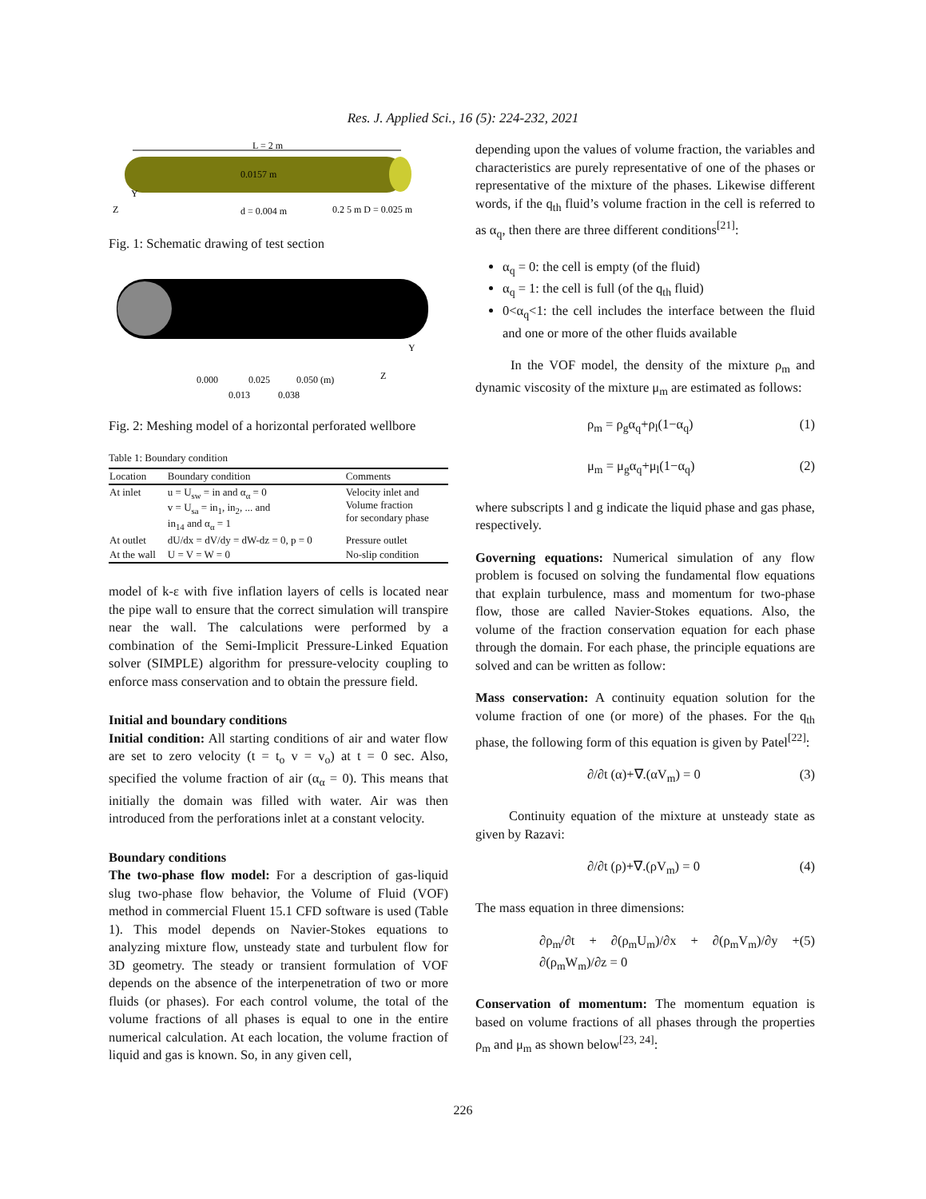Res. J. Applied Sci., 16 (5): 224-232, 2021
L = 2 m
0.0157 m
Z
Y
d = 0.004 m
0.2 5 m D = 0.025 m
Fig. 1: Schematic drawing of test section
0.000
0.025
0.050 (m)
0.013
0.038
Z
Y
Fig. 2: Meshing model of a horizontal perforated wellbore
Table 1: Boundary condition
| Location | Boundary condition | Comments |
| --- | --- | --- |
| At inlet | u = U<sub>sw</sub> = in and α<sub>α</sub> = 0 v = U<sub>sa</sub> = in<sub>1</sub>, in<sub>2</sub>, ... and in<sub>14</sub> and α<sub>α</sub> = 1 | Velocity inlet and Volume fraction for secondary phase |
| At outlet | dU/dx = dV/dy = dW-dz = 0, p = 0 | Pressure outlet |
| At the wall | U = V = W = 0 | No-slip condition |
model of k-ε with five inflation layers of cells is located near the pipe wall to ensure that the correct simulation will transpire near the wall. The calculations were performed by a combination of the Semi-Implicit Pressure-Linked Equation solver (SIMPLE) algorithm for pressure-velocity coupling to enforce mass conservation and to obtain the pressure field.
Initial and boundary conditions
Initial condition: All starting conditions of air and water flow are set to zero velocity (t = t<sub>o</sub> v = v<sub>o</sub>) at t = 0 sec. Also, specified the volume fraction of air (α<sub>α</sub> = 0). This means that initially the domain was filled with water. Air was then introduced from the perforations inlet at a constant velocity.
Boundary conditions
The two-phase flow model: For a description of gas-liquid slug two-phase flow behavior, the Volume of Fluid (VOF) method in commercial Fluent 15.1 CFD software is used (Table 1). This model depends on Navier-Stokes equations to analyzing mixture flow, unsteady state and turbulent flow for 3D geometry. The steady or transient formulation of VOF depends on the absence of the interpenetration of two or more fluids (or phases). For each control volume, the total of the volume fractions of all phases is equal to one in the entire numerical calculation. At each location, the volume fraction of liquid and gas is known. So, in any given cell,
depending upon the values of volume fraction, the variables and characteristics are purely representative of one of the phases or representative of the mixture of the phases. Likewise different words, if the q<sub>th</sub> fluid’s volume fraction in the cell is referred to as α<sub>q</sub>, then there are three different conditions<sup>[21]</sup>:
α<sub>q</sub> = 0: the cell is empty (of the fluid)
α<sub>q</sub> = 1: the cell is full (of the q<sub>th</sub> fluid)
0<α<sub>q</sub><1: the cell includes the interface between the fluid and one or more of the other fluids available
In the VOF model, the density of the mixture ρ<sub>m</sub> and dynamic viscosity of the mixture μ<sub>m</sub> are estimated as follows:
ρ<sub>m</sub> = ρ<sub>g</sub>α<sub>q</sub>+ρ<sub>l</sub>(1−α<sub>q</sub>) (1)
μ<sub>m</sub> = μ<sub>g</sub>α<sub>q</sub>+μ<sub>l</sub>(1−α<sub>q</sub>) (2)
where subscripts l and g indicate the liquid phase and gas phase, respectively.
Governing equations: Numerical simulation of any flow problem is focused on solving the fundamental flow equations that explain turbulence, mass and momentum for two-phase flow, those are called Navier-Stokes equations. Also, the volume of the fraction conservation equation for each phase through the domain. For each phase, the principle equations are solved and can be written as follow:
Mass conservation: A continuity equation solution for the volume fraction of one (or more) of the phases. For the q<sub>th</sub> phase, the following form of this equation is given by Patel<sup>[22]</sup>:
∂/∂t (α)+∇.(αV<sub>m</sub>) = 0 (3)
Continuity equation of the mixture at unsteady state as given by Razavi:
∂/∂t (ρ)+∇.(ρV<sub>m</sub>) = 0 (4)
The mass equation in three dimensions:
∂ρ<sub>m</sub>/∂t + ∂(ρ<sub>m</sub>U<sub>m</sub>)/∂x + ∂(ρ<sub>m</sub>V<sub>m</sub>)/∂y + ∂(ρ<sub>m</sub>W<sub>m</sub>)/∂z = 0 (5)
Conservation of momentum: The momentum equation is based on volume fractions of all phases through the properties ρ<sub>m</sub> and μ<sub>m</sub> as shown below<sup>[23, 24]</sup>:
226